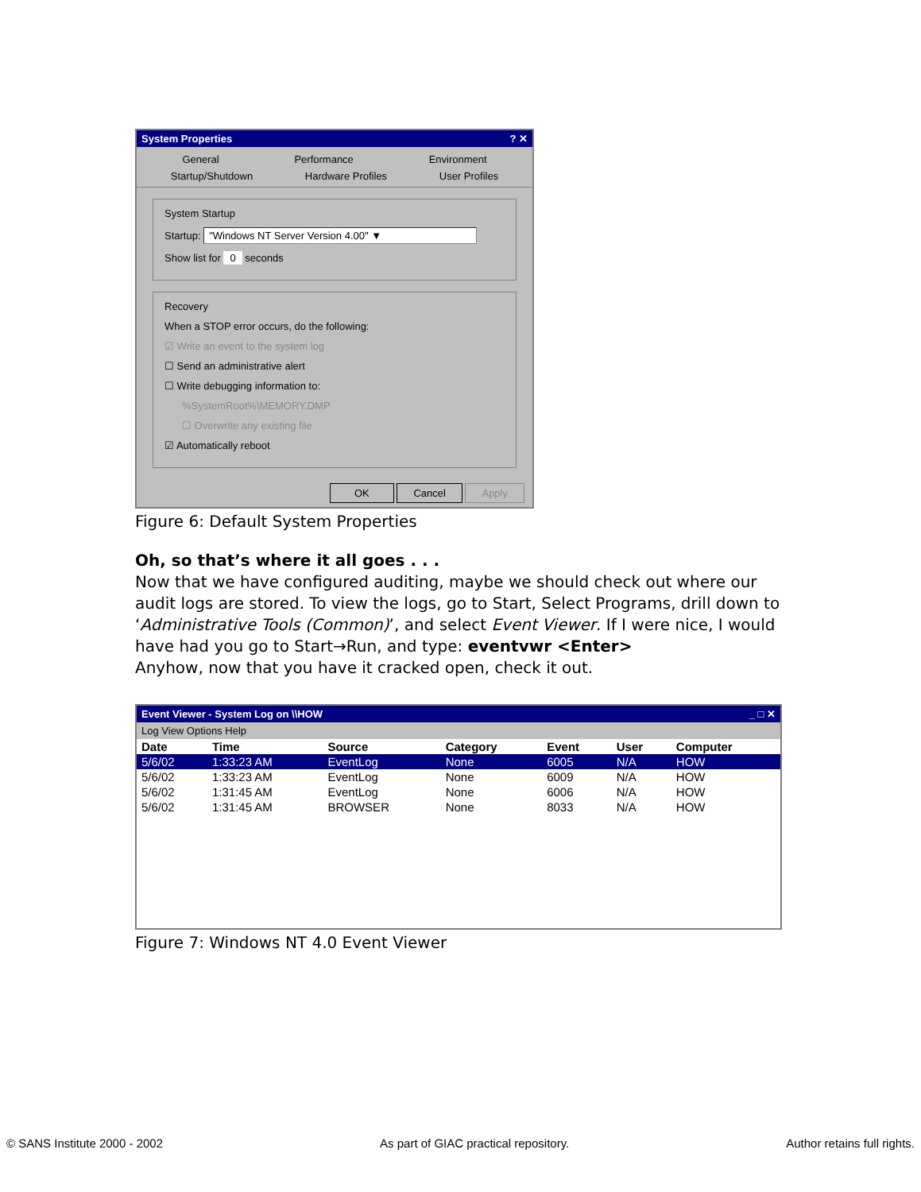System Properties? ✕
General Performance Environment
Startup/Shutdown Hardware Profiles User Profiles
System Startup
Startup: "Windows NT Server Version 4.00" ▼
Show list for 0 seconds
Recovery
When a STOP error occurs, do the following:
☑ Write an event to the system log
☐ Send an administrative alert
☐ Write debugging information to:
%SystemRoot%\MEMORY.DMP
☐ Overwrite any existing file
☑ Automatically reboot
OK Cancel Apply
Figure 6: Default System Properties
Oh, so that’s where it all goes . . .
Now that we have configured auditing, maybe we should check out where our audit logs are stored. To view the logs, go to Start, Select Programs, drill down to ‘Administrative Tools (Common)’, and select Event Viewer. If I were nice, I would have had you go to Start→Run, and type: eventvwr <Enter>
Anyhow, now that you have it cracked open, check it out.
Event Viewer - System Log on \\HOW _ □ ✕
Log View Options Help
| Date | Time | Source | Category | Event | User | Computer |
| --- | --- | --- | --- | --- | --- | --- |
| 5/6/02 | 1:33:23 AM | EventLog | None | 6005 | N/A | HOW |
| 5/6/02 | 1:33:23 AM | EventLog | None | 6009 | N/A | HOW |
| 5/6/02 | 1:31:45 AM | EventLog | None | 6006 | N/A | HOW |
| 5/6/02 | 1:31:45 AM | BROWSER | None | 8033 | N/A | HOW |
Figure 7: Windows NT 4.0 Event Viewer
© SANS Institute 2000 - 2002 As part of GIAC practical repository. Author retains full rights.